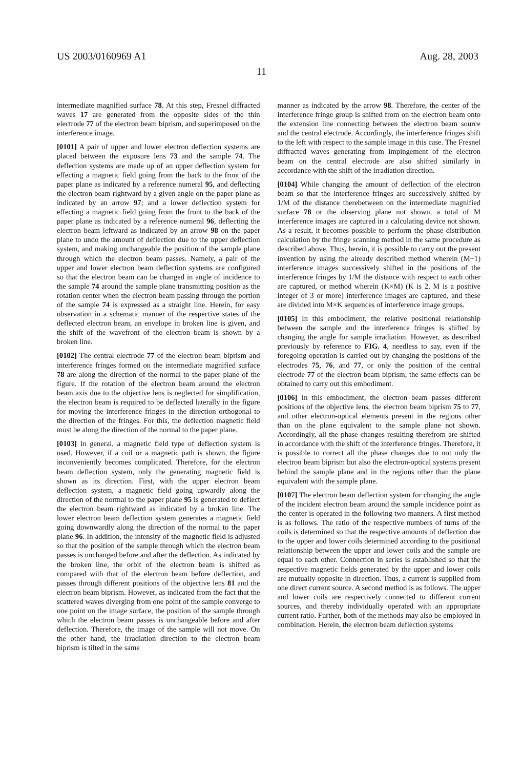US 2003/0160969 A1
11
Aug. 28, 2003
intermediate magnified surface 78. At this step, Fresnel diffracted waves 17 are generated from the opposite sides of the thin electrode 77 of the electron beam biprism, and superimposed on the interference image.
[0101] A pair of upper and lower electron deflection systems are placed between the exposure lens 73 and the sample 74. The deflection systems are made up of an upper deflection system for effecting a magnetic field going from the back to the front of the paper plane as indicated by a reference numeral 95, and deflecting the electron beam rightward by a given angle on the paper plane as indicated by an arrow 97; and a lower deflection system for effecting a magnetic field going from the front to the back of the paper plane as indicated by a reference numeral 96, deflecting the electron beam leftward as indicated by an arrow 98 on the paper plane to undo the amount of deflection due to the upper deflection system, and making unchangeable the position of the sample plane through which the electron beam passes. Namely, a pair of the upper and lower electron beam deflection systems are configured so that the electron beam can be changed in angle of incidence to the sample 74 around the sample plane transmitting position as the rotation center when the electron beam passing through the portion of the sample 74 is expressed as a straight line. Herein, for easy observation in a schematic manner of the respective states of the deflected electron beam, an envelope in broken line is given, and the shift of the wavefront of the electron beam is shown by a broken line.
[0102] The central electrode 77 of the electron beam biprism and interference fringes formed on the intermediate magnified surface 78 are along the direction of the normal to the paper plane of the figure. If the rotation of the electron beam around the electron beam axis due to the objective lens is neglected for simplification, the electron beam is required to be deflected laterally in the figure for moving the interference fringes in the direction orthogonal to the direction of the fringes. For this, the deflection magnetic field must be along the direction of the normal to the paper plane.
[0103] In general, a magnetic field type of deflection system is used. However, if a coil or a magnetic path is shown, the figure inconveniently becomes complicated. Therefore, for the electron beam deflection system, only the generating magnetic field is shown as its direction. First, with the upper electron beam deflection system, a magnetic field going upwardly along the direction of the normal to the paper plane 95 is generated to deflect the electron beam rightward as indicated by a broken line. The lower electron beam deflection system generates a magnetic field going downwardly along the direction of the normal to the paper plane 96. In addition, the intensity of the magnetic field is adjusted so that the position of the sample through which the electron beam passes is unchanged before and after the deflection. As indicated by the broken line, the orbit of the electron beam is shifted as compared with that of the electron beam before deflection, and passes through different positions of the objective lens 81 and the electron beam biprism. However, as indicated from the fact that the scattered waves diverging from one point of the sample converge to one point on the image surface, the position of the sample through which the electron beam passes is unchangeable before and after deflection. Therefore, the image of the sample will not move. On the other hand, the irradiation direction to the electron beam biprism is tilted in the same
manner as indicated by the arrow 98. Therefore, the center of the interference fringe group is shifted from on the electron beam onto the extension line connecting between the electron beam source and the central electrode. Accordingly, the interference fringes shift to the left with respect to the sample image in this case. The Fresnel diffracted waves generating from impingement of the electron beam on the central electrode are also shifted similarly in accordance with the shift of the irradiation direction.
[0104] While changing the amount of deflection of the electron beam so that the interference fringes are successively shifted by 1/M of the distance therebetween on the intermediate magnified surface 78 or the observing plane not shown, a total of M interference images are captured in a calculating device not shown. As a result, it becomes possible to perform the phase distribution calculation by the fringe scanning method in the same procedure as described above. Thus, herein, it is possible to carry out the present invention by using the already described method wherein (M+1) interference images successively shifted in the positions of the interference fringes by 1/M the distance with respect to each other are captured, or method wherein (K×M) (K is 2, M is a positive integer of 3 or more) interference images are captured, and these are divided into M×K sequences of interference image groups.
[0105] In this embodiment, the relative positional relationship between the sample and the interference fringes is shifted by changing the angle for sample irradiation. However, as described previously by reference to FIG. 4, needless to say, even if the foregoing operation is carried out by changing the positions of the electrodes 75, 76, and 77, or only the position of the central electrode 77 of the electron beam biprism, the same effects can be obtained to carry out this embodiment.
[0106] In this embodiment, the electron beam passes different positions of the objective lens, the electron beam biprism 75 to 77, and other electron-optical elements present in the regions other than on the plane equivalent to the sample plane not shown. Accordingly, all the phase changes resulting therefrom are shifted in accordance with the shift of the interference fringes. Therefore, it is possible to correct all the phase changes due to not only the electron beam biprism but also the electron-optical systems present behind the sample plane and in the regions other than the plane equivalent with the sample plane.
[0107] The electron beam deflection system for changing the angle of the incident electron beam around the sample incidence point as the center is operated in the following two manners. A first method is as follows. The ratio of the respective numbers of turns of the coils is determined so that the respective amounts of deflection due to the upper and lower coils determined according to the positional relationship between the upper and lower coils and the sample are equal to each other. Connection in series is established so that the respective magnetic fields generated by the upper and lower coils are mutually opposite in direction. Thus, a current is supplied from one direct current source. A second method is as follows. The upper and lower coils are respectively connected to different current sources, and thereby individually operated with an appropriate current ratio. Further, both of the methods may also be employed in combination. Herein, the electron beam deflection systems